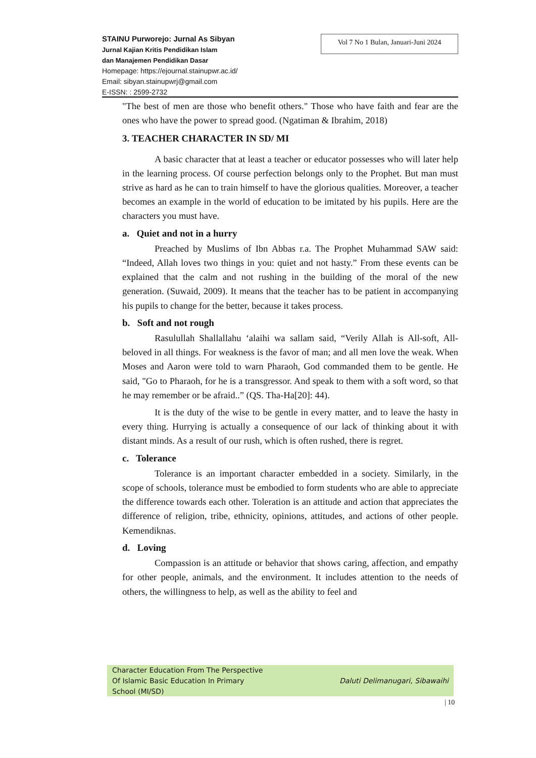STAINU Purworejo: Jurnal As Sibyan
Jurnal Kajian Kritis Pendidikan Islam
dan Manajemen Pendidikan Dasar
Homepage: https://ejournal.stainupwr.ac.id/
Email: sibyan.stainupwrj@gmail.com
E-ISSN: : 2599-2732
Vol 7 No 1 Bulan, Januari-Juni 2024
"The best of men are those who benefit others." Those who have faith and fear are the ones who have the power to spread good. (Ngatiman & Ibrahim, 2018)
3. TEACHER CHARACTER IN SD/ MI
A basic character that at least a teacher or educator possesses who will later help in the learning process. Of course perfection belongs only to the Prophet. But man must strive as hard as he can to train himself to have the glorious qualities. Moreover, a teacher becomes an example in the world of education to be imitated by his pupils. Here are the characters you must have.
a. Quiet and not in a hurry
Preached by Muslims of Ibn Abbas r.a. The Prophet Muhammad SAW said: “Indeed, Allah loves two things in you: quiet and not hasty.” From these events can be explained that the calm and not rushing in the building of the moral of the new generation. (Suwaid, 2009). It means that the teacher has to be patient in accompanying his pupils to change for the better, because it takes process.
b. Soft and not rough
Rasulullah Shallallahu ‘alaihi wa sallam said, “Verily Allah is All-soft, All-beloved in all things. For weakness is the favor of man; and all men love the weak. When Moses and Aaron were told to warn Pharaoh, God commanded them to be gentle. He said, "Go to Pharaoh, for he is a transgressor. And speak to them with a soft word, so that he may remember or be afraid..” (QS. Tha-Ha[20]: 44).
It is the duty of the wise to be gentle in every matter, and to leave the hasty in every thing. Hurrying is actually a consequence of our lack of thinking about it with distant minds. As a result of our rush, which is often rushed, there is regret.
c. Tolerance
Tolerance is an important character embedded in a society. Similarly, in the scope of schools, tolerance must be embodied to form students who are able to appreciate the difference towards each other. Toleration is an attitude and action that appreciates the difference of religion, tribe, ethnicity, opinions, attitudes, and actions of other people. Kemendiknas.
d. Loving
Compassion is an attitude or behavior that shows caring, affection, and empathy for other people, animals, and the environment. It includes attention to the needs of others, the willingness to help, as well as the ability to feel and
Character Education From The Perspective
Of Islamic Basic Education In Primary
School (MI/SD)
Daluti Delimanugari, Sibawaihi
| 10